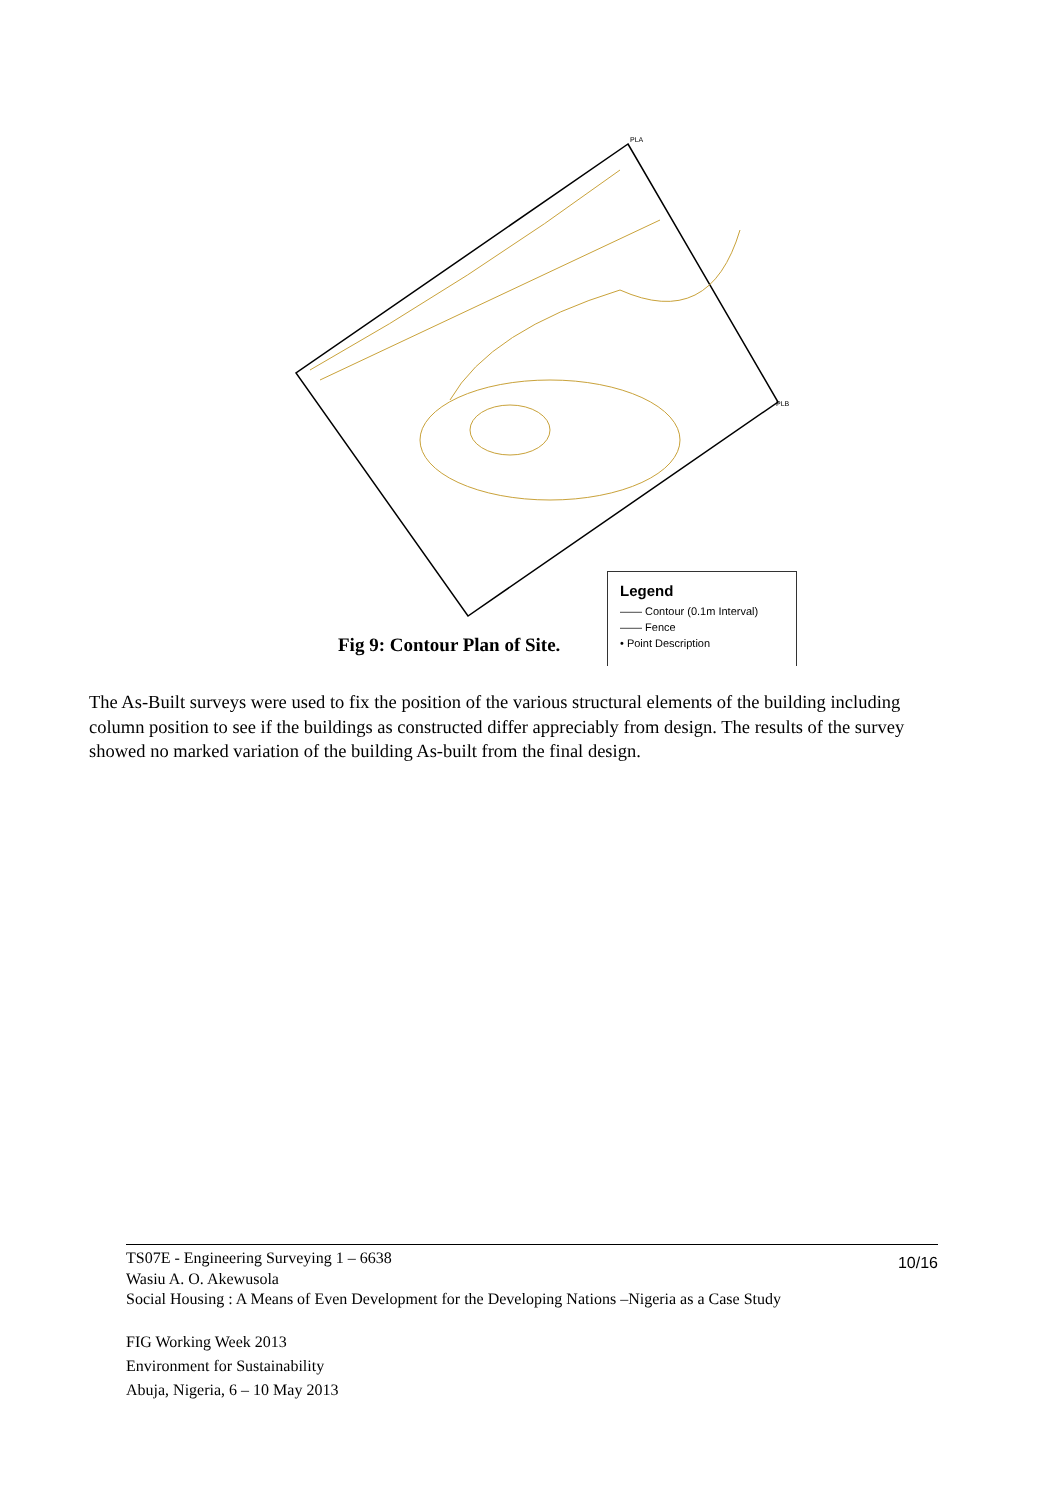PLA
PLB
Legend
—— Contour (0.1m Interval)
—— Fence
• Point Description
Fig 9: Contour Plan of Site.
The As-Built surveys were used to fix the position of the various structural elements of the building including column position to see if the buildings as constructed differ appreciably from design. The results of the survey showed no marked variation of the building As-built from the final design.
10/16 TS07E - Engineering Surveying 1 – 6638
Wasiu A. O. Akewusola
Social Housing : A Means of Even Development for the Developing Nations –Nigeria as a Case Study
FIG Working Week 2013
Environment for Sustainability
Abuja, Nigeria, 6 – 10 May 2013